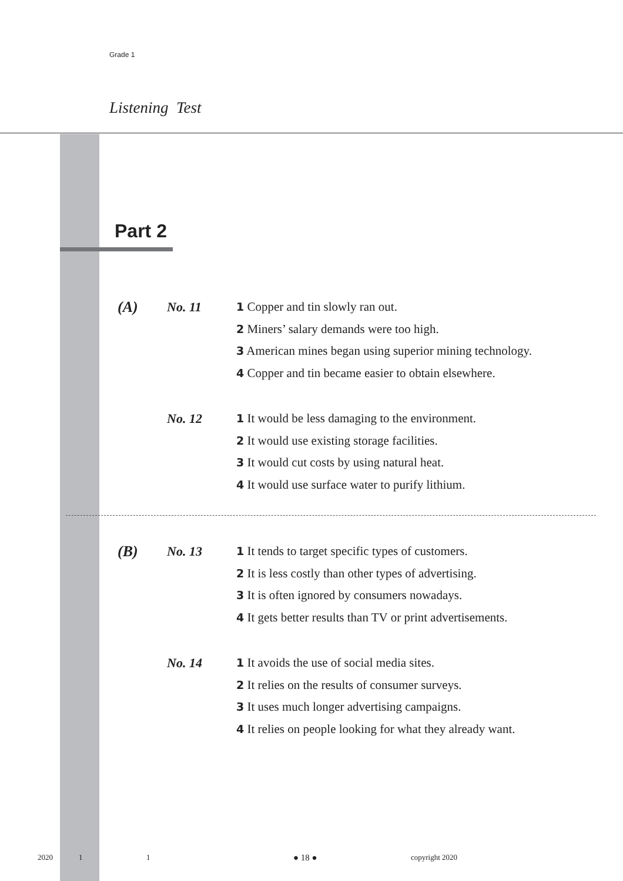Grade 1
Listening Test
Part 2
(A) No. 11
1 Copper and tin slowly ran out.
2 Miners’ salary demands were too high.
3 American mines began using superior mining technology.
4 Copper and tin became easier to obtain elsewhere.
No. 12
1 It would be less damaging to the environment.
2 It would use existing storage facilities.
3 It would cut costs by using natural heat.
4 It would use surface water to purify lithium.
(B) No. 13
1 It tends to target specific types of customers.
2 It is less costly than other types of advertising.
3 It is often ignored by consumers nowadays.
4 It gets better results than TV or print advertisements.
No. 14
1 It avoids the use of social media sites.
2 It relies on the results of consumer surveys.
3 It uses much longer advertising campaigns.
4 It relies on people looking for what they already want.
2020 1 1 ● 18 ● copyright 2020